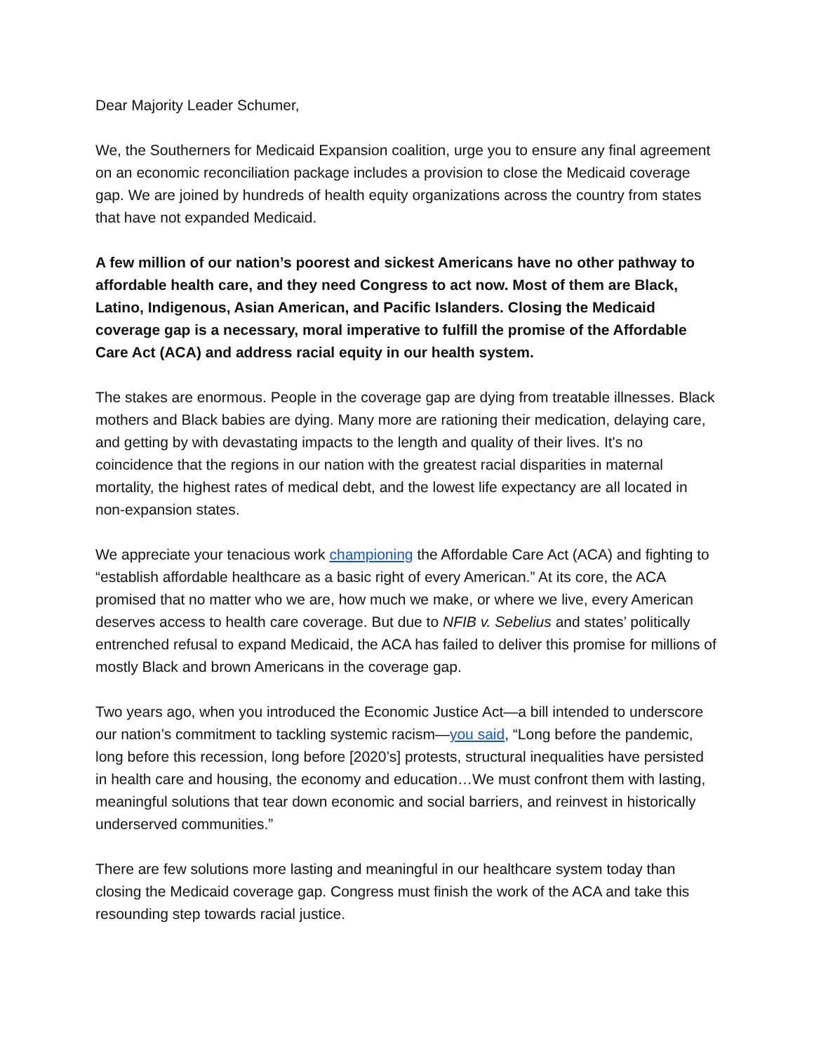Dear Majority Leader Schumer,
We, the Southerners for Medicaid Expansion coalition, urge you to ensure any final agreement on an economic reconciliation package includes a provision to close the Medicaid coverage gap. We are joined by hundreds of health equity organizations across the country from states that have not expanded Medicaid.
A few million of our nation’s poorest and sickest Americans have no other pathway to affordable health care, and they need Congress to act now. Most of them are Black, Latino, Indigenous, Asian American, and Pacific Islanders. Closing the Medicaid coverage gap is a necessary, moral imperative to fulfill the promise of the Affordable Care Act (ACA) and address racial equity in our health system.
The stakes are enormous. People in the coverage gap are dying from treatable illnesses. Black mothers and Black babies are dying. Many more are rationing their medication, delaying care, and getting by with devastating impacts to the length and quality of their lives. It's no coincidence that the regions in our nation with the greatest racial disparities in maternal mortality, the highest rates of medical debt, and the lowest life expectancy are all located in non-expansion states.
We appreciate your tenacious work championing the Affordable Care Act (ACA) and fighting to “establish affordable healthcare as a basic right of every American.” At its core, the ACA promised that no matter who we are, how much we make, or where we live, every American deserves access to health care coverage. But due to NFIB v. Sebelius and states’ politically entrenched refusal to expand Medicaid, the ACA has failed to deliver this promise for millions of mostly Black and brown Americans in the coverage gap.
Two years ago, when you introduced the Economic Justice Act—a bill intended to underscore our nation’s commitment to tackling systemic racism—you said, “Long before the pandemic, long before this recession, long before [2020’s] protests, structural inequalities have persisted in health care and housing, the economy and education…We must confront them with lasting, meaningful solutions that tear down economic and social barriers, and reinvest in historically underserved communities.”
There are few solutions more lasting and meaningful in our healthcare system today than closing the Medicaid coverage gap. Congress must finish the work of the ACA and take this resounding step towards racial justice.